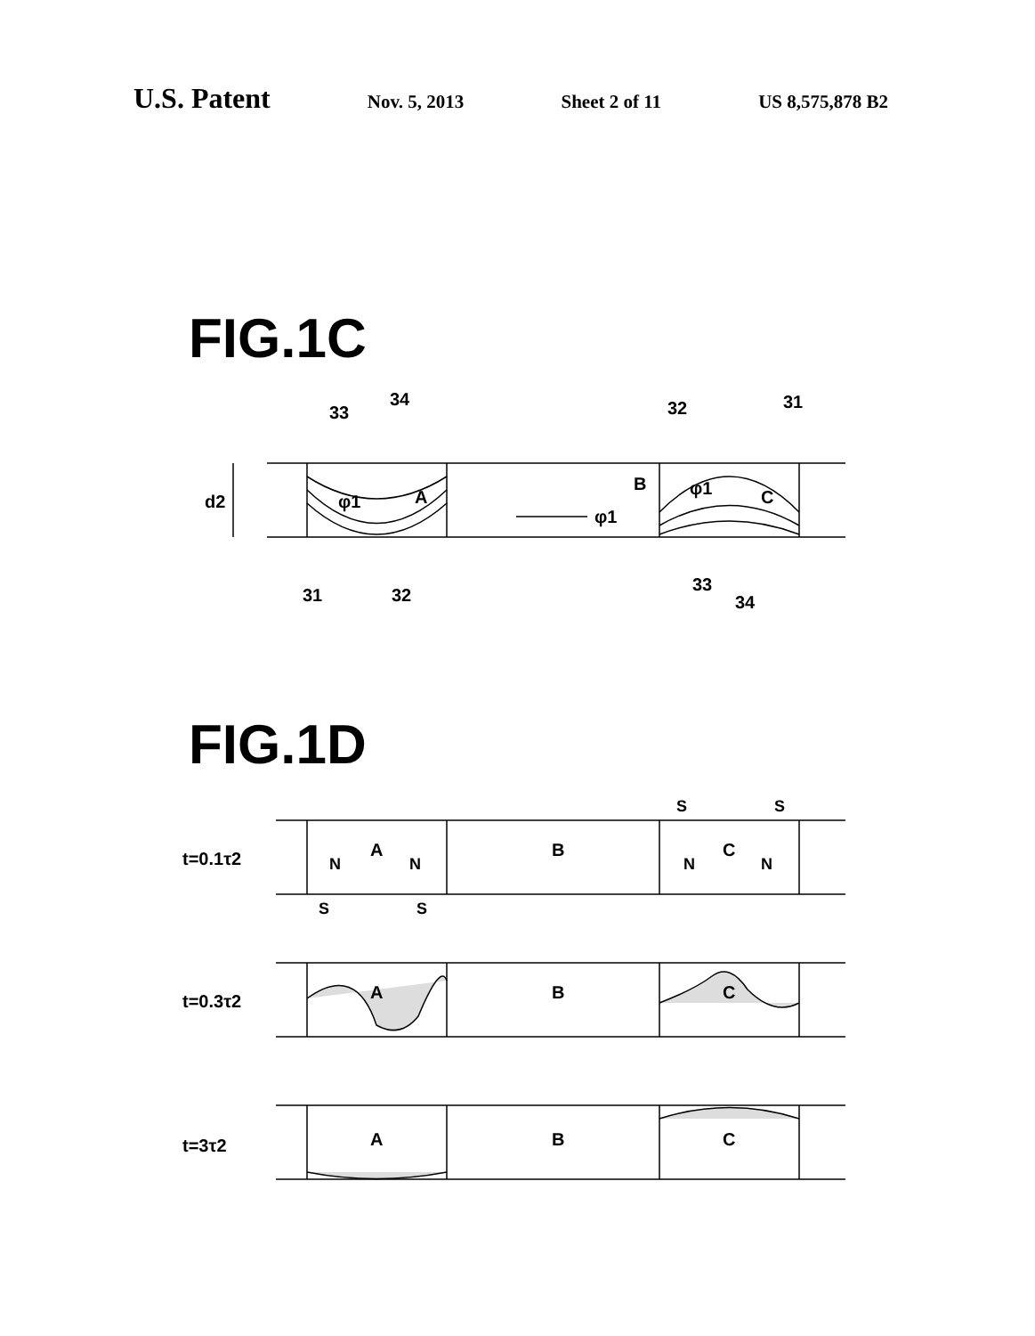U.S. Patent Nov. 5, 2013 Sheet 2 of 11 US 8,575,878 B2
FIG.1C
d2
33
34
A
φ1
31
32
φ1
32
31
B
φ1
C
33
34
FIG.1D
t=0.1τ2
A
B
C
N
N
S
S
S
S
N
N
t=0.3τ2
A
B
C
t=3τ2
A
B
C